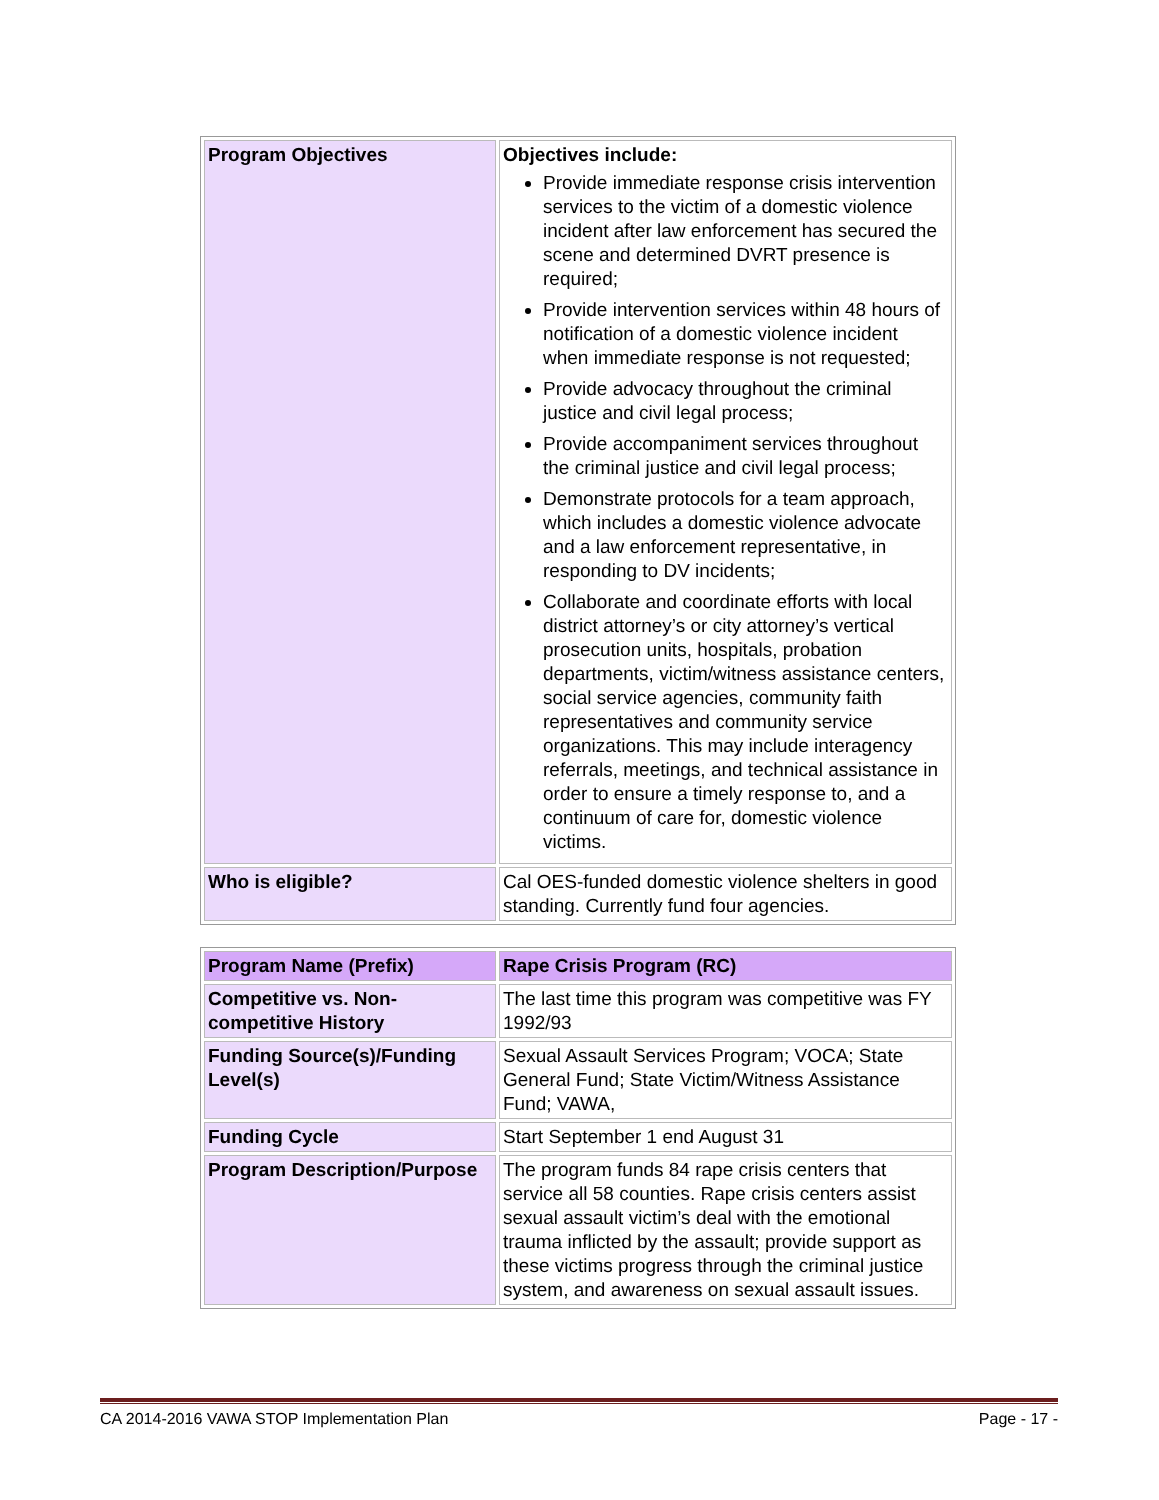| Program Objectives | Objectives include: Provide immediate response crisis intervention services to the victim of a domestic violence incident after law enforcement has secured the scene and determined DVRT presence is required; Provide intervention services within 48 hours of notification of a domestic violence incident when immediate response is not requested; Provide advocacy throughout the criminal justice and civil legal process; Provide accompaniment services throughout the criminal justice and civil legal process; Demonstrate protocols for a team approach, which includes a domestic violence advocate and a law enforcement representative, in responding to DV incidents; Collaborate and coordinate efforts with local district attorney’s or city attorney’s vertical prosecution units, hospitals, probation departments, victim/witness assistance centers, social service agencies, community faith representatives and community service organizations. This may include interagency referrals, meetings, and technical assistance in order to ensure a timely response to, and a continuum of care for, domestic violence victims. |
| Who is eligible? | Cal OES-funded domestic violence shelters in good standing. Currently fund four agencies. |
| Program Name (Prefix) | Rape Crisis Program (RC) |
| Competitive vs. Non-competitive History | The last time this program was competitive was FY 1992/93 |
| Funding Source(s)/Funding Level(s) | Sexual Assault Services Program; VOCA; State General Fund; State Victim/Witness Assistance Fund; VAWA, |
| Funding Cycle | Start September 1 end August 31 |
| Program Description/Purpose | The program funds 84 rape crisis centers that service all 58 counties. Rape crisis centers assist sexual assault victim’s deal with the emotional trauma inflicted by the assault; provide support as these victims progress through the criminal justice system, and awareness on sexual assault issues. |
CA 2014-2016 VAWA STOP Implementation Plan Page - 17 -